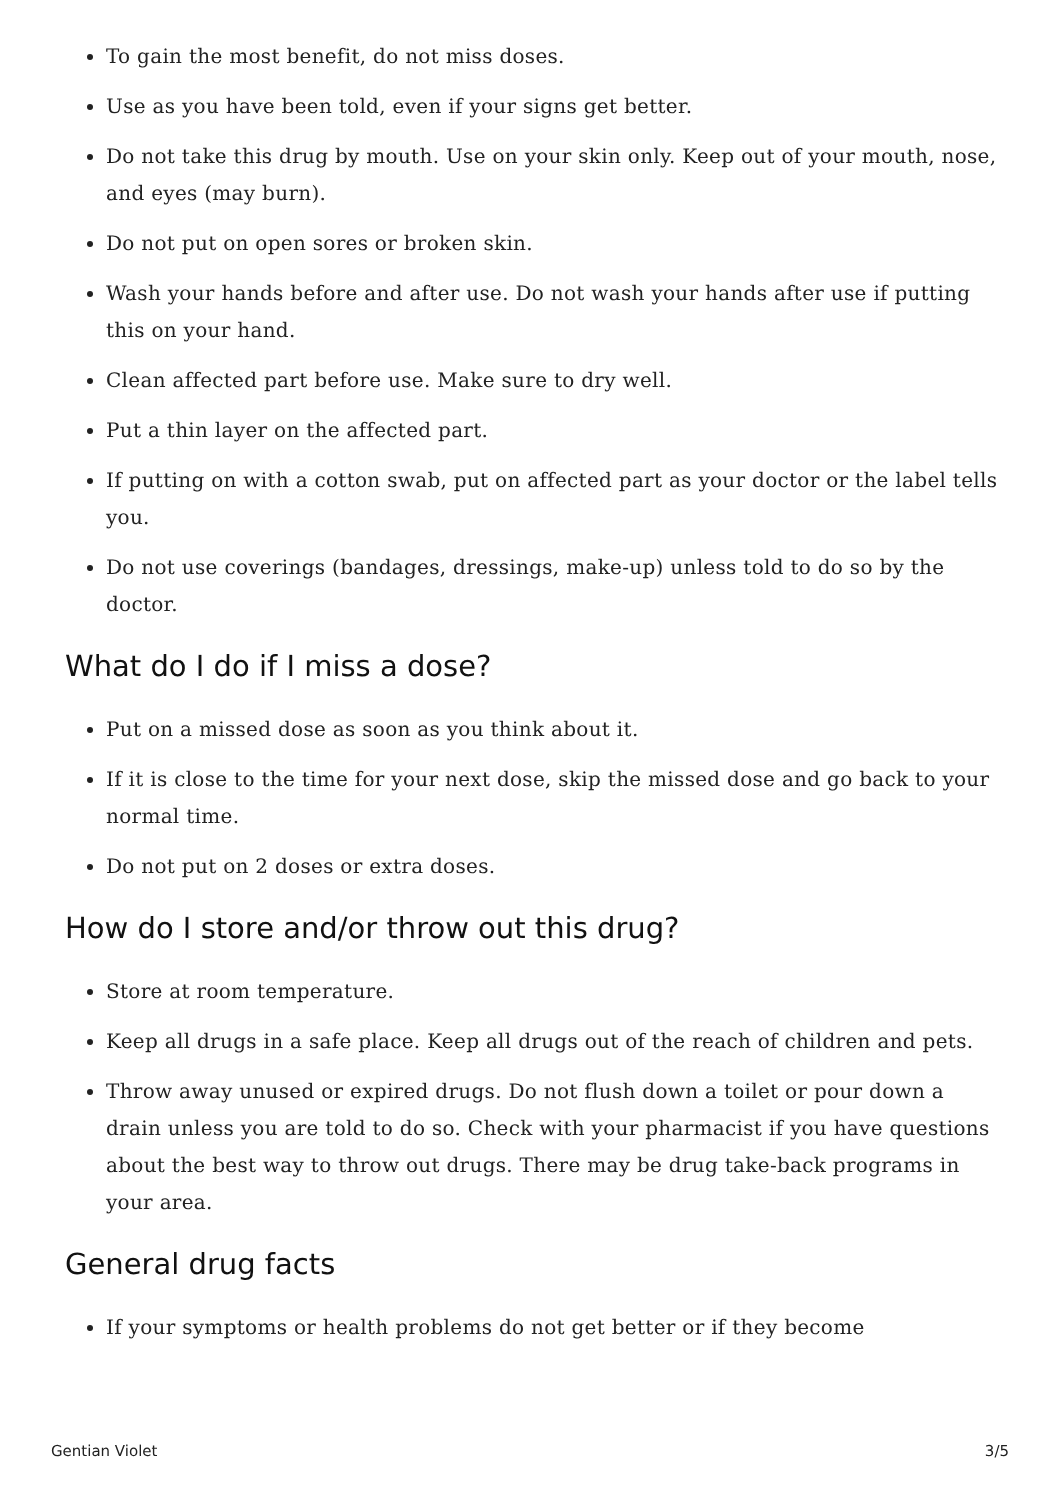To gain the most benefit, do not miss doses.
Use as you have been told, even if your signs get better.
Do not take this drug by mouth. Use on your skin only. Keep out of your mouth, nose, and eyes (may burn).
Do not put on open sores or broken skin.
Wash your hands before and after use. Do not wash your hands after use if putting this on your hand.
Clean affected part before use. Make sure to dry well.
Put a thin layer on the affected part.
If putting on with a cotton swab, put on affected part as your doctor or the label tells you.
Do not use coverings (bandages, dressings, make-up) unless told to do so by the doctor.
What do I do if I miss a dose?
Put on a missed dose as soon as you think about it.
If it is close to the time for your next dose, skip the missed dose and go back to your normal time.
Do not put on 2 doses or extra doses.
How do I store and/or throw out this drug?
Store at room temperature.
Keep all drugs in a safe place. Keep all drugs out of the reach of children and pets.
Throw away unused or expired drugs. Do not flush down a toilet or pour down a drain unless you are told to do so. Check with your pharmacist if you have questions about the best way to throw out drugs. There may be drug take-back programs in your area.
General drug facts
If your symptoms or health problems do not get better or if they become
Gentian Violet 3/5